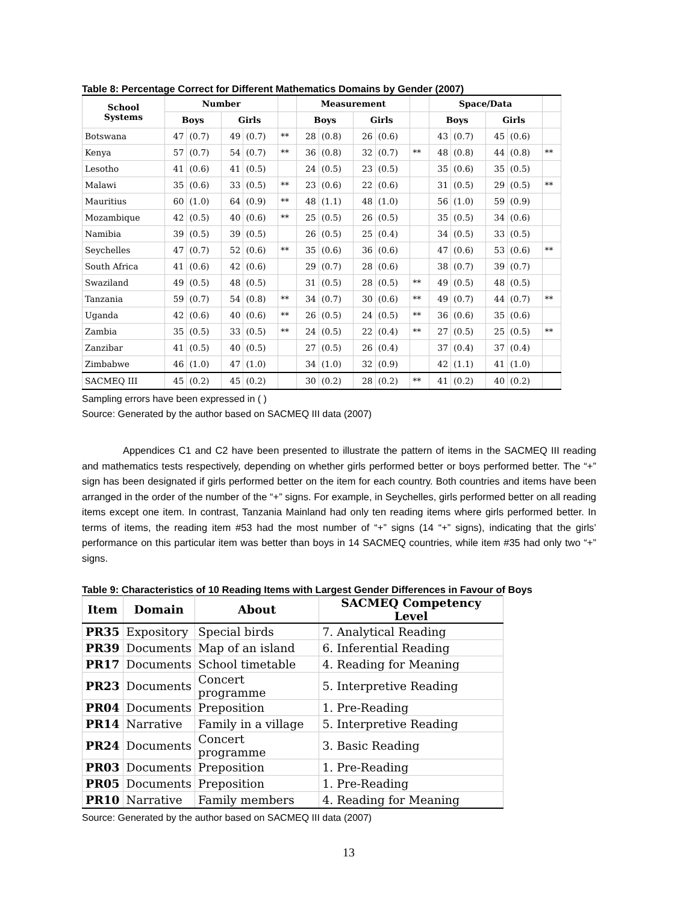Table 8: Percentage Correct for Different Mathematics Domains by Gender (2007)
| School Systems | Number | | | | | Measurement | | | | | Space/Data | | | | |
| --- | --- | --- | --- | --- | --- | --- | --- | --- | --- | --- | --- | --- | --- | --- | --- |
| | Boys | | Girls | | | Boys | | Girls | | | Boys | | Girls | | |
| Botswana | 47 | (0.7) | 49 | (0.7) | ** | 28 | (0.8) | 26 | (0.6) | | 43 | (0.7) | 45 | (0.6) | |
| Kenya | 57 | (0.7) | 54 | (0.7) | ** | 36 | (0.8) | 32 | (0.7) | ** | 48 | (0.8) | 44 | (0.8) | ** |
| Lesotho | 41 | (0.6) | 41 | (0.5) | | 24 | (0.5) | 23 | (0.5) | | 35 | (0.6) | 35 | (0.5) | |
| Malawi | 35 | (0.6) | 33 | (0.5) | ** | 23 | (0.6) | 22 | (0.6) | | 31 | (0.5) | 29 | (0.5) | ** |
| Mauritius | 60 | (1.0) | 64 | (0.9) | ** | 48 | (1.1) | 48 | (1.0) | | 56 | (1.0) | 59 | (0.9) | |
| Mozambique | 42 | (0.5) | 40 | (0.6) | ** | 25 | (0.5) | 26 | (0.5) | | 35 | (0.5) | 34 | (0.6) | |
| Namibia | 39 | (0.5) | 39 | (0.5) | | 26 | (0.5) | 25 | (0.4) | | 34 | (0.5) | 33 | (0.5) | |
| Seychelles | 47 | (0.7) | 52 | (0.6) | ** | 35 | (0.6) | 36 | (0.6) | | 47 | (0.6) | 53 | (0.6) | ** |
| South Africa | 41 | (0.6) | 42 | (0.6) | | 29 | (0.7) | 28 | (0.6) | | 38 | (0.7) | 39 | (0.7) | |
| Swaziland | 49 | (0.5) | 48 | (0.5) | | 31 | (0.5) | 28 | (0.5) | ** | 49 | (0.5) | 48 | (0.5) | |
| Tanzania | 59 | (0.7) | 54 | (0.8) | ** | 34 | (0.7) | 30 | (0.6) | ** | 49 | (0.7) | 44 | (0.7) | ** |
| Uganda | 42 | (0.6) | 40 | (0.6) | ** | 26 | (0.5) | 24 | (0.5) | ** | 36 | (0.6) | 35 | (0.6) | |
| Zambia | 35 | (0.5) | 33 | (0.5) | ** | 24 | (0.5) | 22 | (0.4) | ** | 27 | (0.5) | 25 | (0.5) | ** |
| Zanzibar | 41 | (0.5) | 40 | (0.5) | | 27 | (0.5) | 26 | (0.4) | | 37 | (0.4) | 37 | (0.4) | |
| Zimbabwe | 46 | (1.0) | 47 | (1.0) | | 34 | (1.0) | 32 | (0.9) | | 42 | (1.1) | 41 | (1.0) | |
| SACMEQ III | 45 | (0.2) | 45 | (0.2) | | 30 | (0.2) | 28 | (0.2) | ** | 41 | (0.2) | 40 | (0.2) | |
Sampling errors have been expressed in ( )
Source: Generated by the author based on SACMEQ III data (2007)
Appendices C1 and C2 have been presented to illustrate the pattern of items in the SACMEQ III reading and mathematics tests respectively, depending on whether girls performed better or boys performed better. The “+” sign has been designated if girls performed better on the item for each country. Both countries and items have been arranged in the order of the number of the “+” signs. For example, in Seychelles, girls performed better on all reading items except one item. In contrast, Tanzania Mainland had only ten reading items where girls performed better. In terms of items, the reading item #53 had the most number of “+” signs (14 “+” signs), indicating that the girls’ performance on this particular item was better than boys in 14 SACMEQ countries, while item #35 had only two “+” signs.
Table 9: Characteristics of 10 Reading Items with Largest Gender Differences in Favour of Boys
| Item | Domain | About | SACMEQ Competency Level |
| --- | --- | --- | --- |
| PR35 | Expository | Special birds | 7. Analytical Reading |
| PR39 | Documents | Map of an island | 6. Inferential Reading |
| PR17 | Documents | School timetable | 4. Reading for Meaning |
| PR23 | Documents | Concert programme | 5. Interpretive Reading |
| PR04 | Documents | Preposition | 1. Pre-Reading |
| PR14 | Narrative | Family in a village | 5. Interpretive Reading |
| PR24 | Documents | Concert programme | 3. Basic Reading |
| PR03 | Documents | Preposition | 1. Pre-Reading |
| PR05 | Documents | Preposition | 1. Pre-Reading |
| PR10 | Narrative | Family members | 4. Reading for Meaning |
Source: Generated by the author based on SACMEQ III data (2007)
13